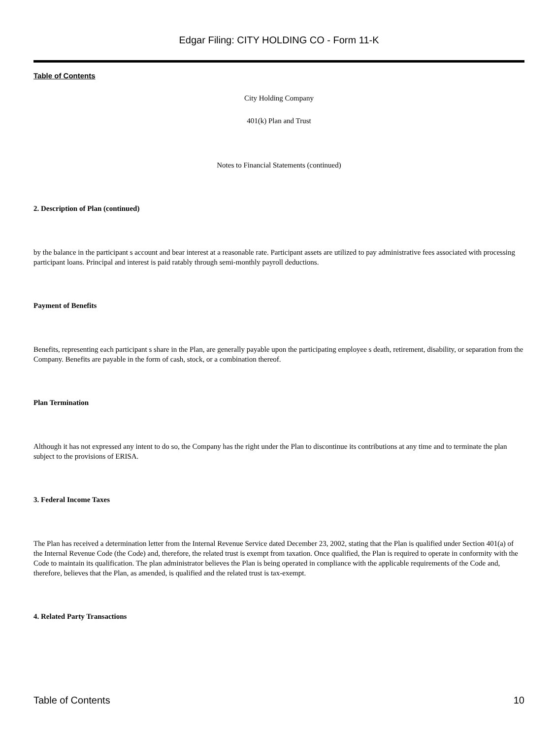Edgar Filing: CITY HOLDING CO - Form 11-K
Table of Contents
City Holding Company
401(k) Plan and Trust
Notes to Financial Statements (continued)
2. Description of Plan (continued)
by the balance in the participant s account and bear interest at a reasonable rate. Participant assets are utilized to pay administrative fees associated with processing participant loans. Principal and interest is paid ratably through semi-monthly payroll deductions.
Payment of Benefits
Benefits, representing each participant s share in the Plan, are generally payable upon the participating employee s death, retirement, disability, or separation from the Company. Benefits are payable in the form of cash, stock, or a combination thereof.
Plan Termination
Although it has not expressed any intent to do so, the Company has the right under the Plan to discontinue its contributions at any time and to terminate the plan subject to the provisions of ERISA.
3. Federal Income Taxes
The Plan has received a determination letter from the Internal Revenue Service dated December 23, 2002, stating that the Plan is qualified under Section 401(a) of the Internal Revenue Code (the Code) and, therefore, the related trust is exempt from taxation. Once qualified, the Plan is required to operate in conformity with the Code to maintain its qualification. The plan administrator believes the Plan is being operated in compliance with the applicable requirements of the Code and, therefore, believes that the Plan, as amended, is qualified and the related trust is tax-exempt.
4. Related Party Transactions
Table of Contents 10